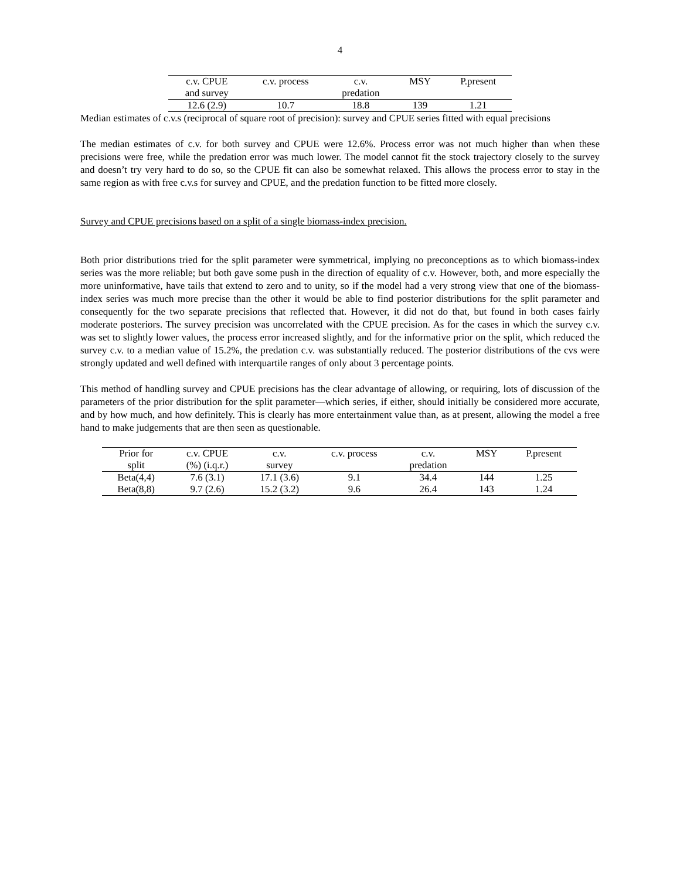4
| c.v. CPUE | c.v. process | c.v. | MSY | P.present |
| --- | --- | --- | --- | --- |
| and survey | | predation | | |
| 12.6 (2.9) | 10.7 | 18.8 | 139 | 1.21 |
Median estimates of c.v.s (reciprocal of square root of precision): survey and CPUE series fitted with equal precisions
The median estimates of c.v. for both survey and CPUE were 12.6%. Process error was not much higher than when these precisions were free, while the predation error was much lower. The model cannot fit the stock trajectory closely to the survey and doesn’t try very hard to do so, so the CPUE fit can also be somewhat relaxed. This allows the process error to stay in the same region as with free c.v.s for survey and CPUE, and the predation function to be fitted more closely.
Survey and CPUE precisions based on a split of a single biomass-index precision.
Both prior distributions tried for the split parameter were symmetrical, implying no preconceptions as to which biomass-index series was the more reliable; but both gave some push in the direction of equality of c.v. However, both, and more especially the more uninformative, have tails that extend to zero and to unity, so if the model had a very strong view that one of the biomass-index series was much more precise than the other it would be able to find posterior distributions for the split parameter and consequently for the two separate precisions that reflected that. However, it did not do that, but found in both cases fairly moderate posteriors. The survey precision was uncorrelated with the CPUE precision. As for the cases in which the survey c.v. was set to slightly lower values, the process error increased slightly, and for the informative prior on the split, which reduced the survey c.v. to a median value of 15.2%, the predation c.v. was substantially reduced. The posterior distributions of the cvs were strongly updated and well defined with interquartile ranges of only about 3 percentage points.
This method of handling survey and CPUE precisions has the clear advantage of allowing, or requiring, lots of discussion of the parameters of the prior distribution for the split parameter—which series, if either, should initially be considered more accurate, and by how much, and how definitely. This is clearly has more entertainment value than, as at present, allowing the model a free hand to make judgements that are then seen as questionable.
| Prior for | c.v. CPUE | c.v. | c.v. process | c.v. | MSY | P.present |
| --- | --- | --- | --- | --- | --- | --- |
| split | (%) (i.q.r.) | survey | | predation | | |
| Beta(4,4) | 7.6 (3.1) | 17.1 (3.6) | 9.1 | 34.4 | 144 | 1.25 |
| Beta(8,8) | 9.7 (2.6) | 15.2 (3.2) | 9.6 | 26.4 | 143 | 1.24 |